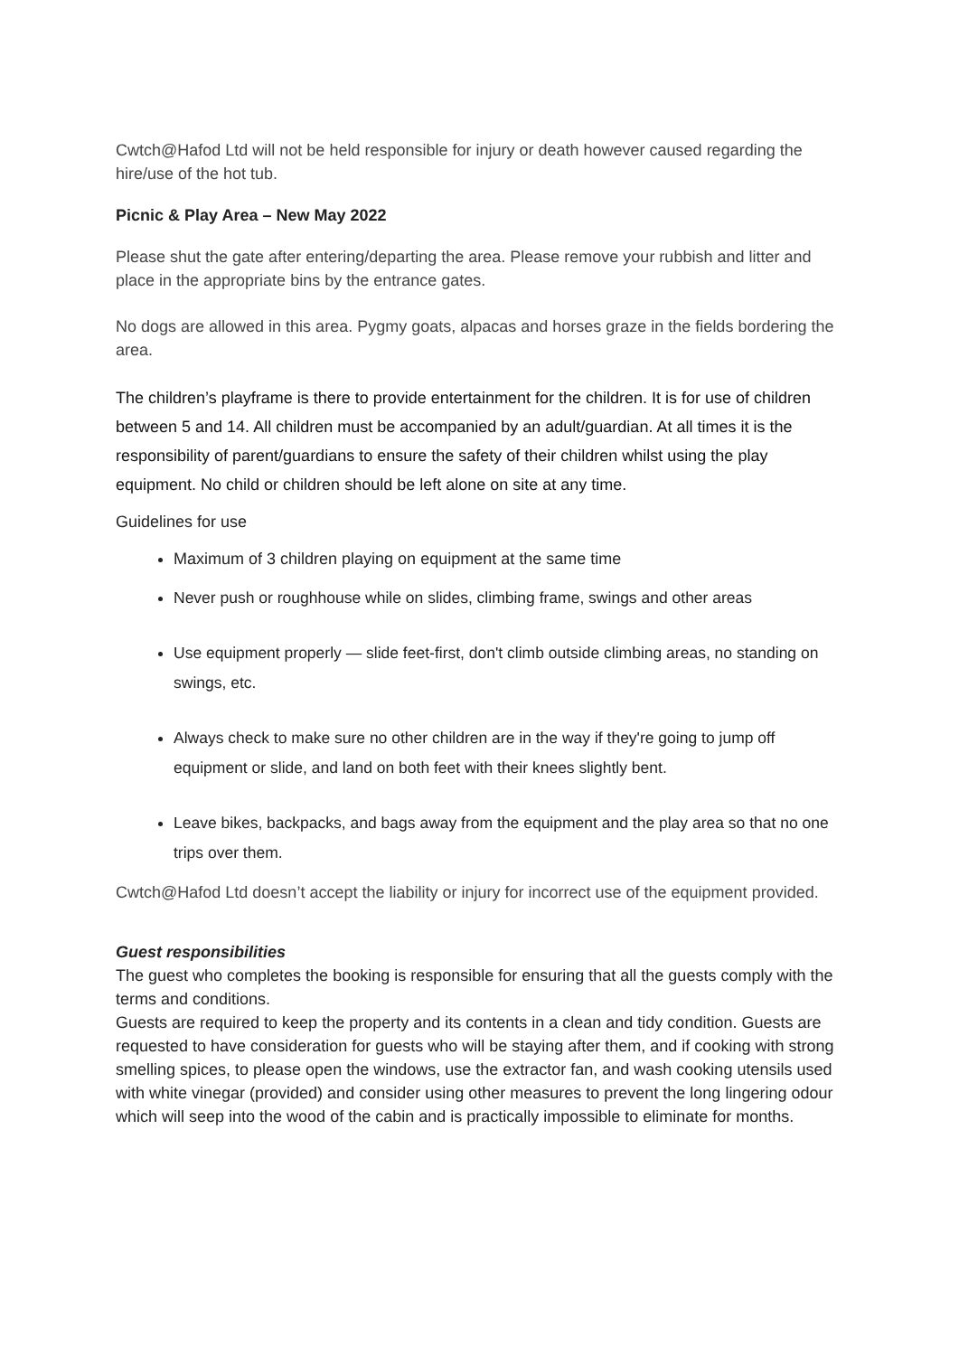Cwtch@Hafod Ltd will not be held responsible for injury or death however caused regarding the hire/use of the hot tub.
Picnic & Play Area – New May 2022
Please shut the gate after entering/departing the area. Please remove your rubbish and litter and place in the appropriate bins by the entrance gates.
No dogs are allowed in this area. Pygmy goats, alpacas and horses graze in the fields bordering the area.
The children’s playframe is there to provide entertainment for the children. It is for use of children between 5 and 14. All children must be accompanied by an adult/guardian. At all times it is the responsibility of parent/guardians to ensure the safety of their children whilst using the play equipment. No child or children should be left alone on site at any time.
Guidelines for use
Maximum of 3 children playing on equipment at the same time
Never push or roughhouse while on slides, climbing frame, swings and other areas
Use equipment properly — slide feet-first, don't climb outside climbing areas, no standing on swings, etc.
Always check to make sure no other children are in the way if they're going to jump off equipment or slide, and land on both feet with their knees slightly bent.
Leave bikes, backpacks, and bags away from the equipment and the play area so that no one trips over them.
Cwtch@Hafod Ltd doesn’t accept the liability or injury for incorrect use of the equipment provided.
Guest responsibilities
The guest who completes the booking is responsible for ensuring that all the guests comply with the terms and conditions.
Guests are required to keep the property and its contents in a clean and tidy condition. Guests are requested to have consideration for guests who will be staying after them, and if cooking with strong smelling spices, to please open the windows, use the extractor fan, and wash cooking utensils used with white vinegar (provided) and consider using other measures to prevent the long lingering odour which will seep into the wood of the cabin and is practically impossible to eliminate for months.